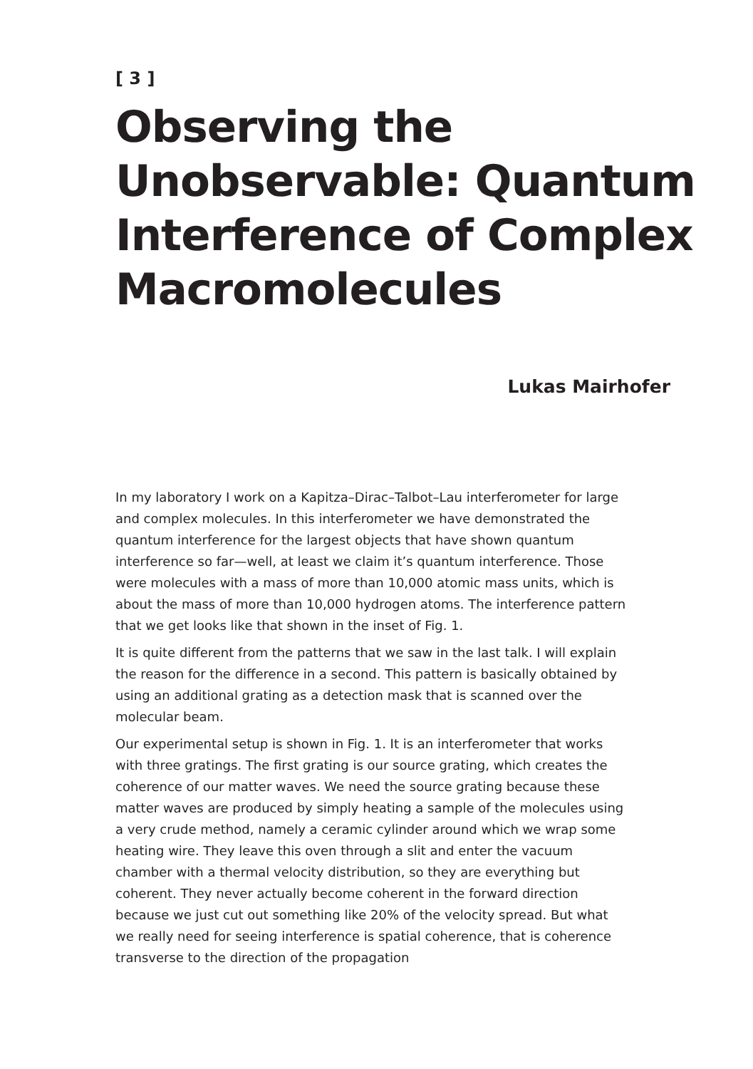[ 3 ]
Observing the Unobservable: Quantum Interference of Complex Macromolecules
Lukas Mairhofer
In my laboratory I work on a Kapitza–Dirac–Talbot–Lau interferometer for large and complex molecules. In this interferometer we have demonstrated the quantum interference for the largest objects that have shown quantum interference so far—well, at least we claim it’s quantum interference. Those were molecules with a mass of more than 10,000 atomic mass units, which is about the mass of more than 10,000 hydrogen atoms. The interference pattern that we get looks like that shown in the inset of Fig. 1.
It is quite different from the patterns that we saw in the last talk. I will explain the reason for the difference in a second. This pattern is basically obtained by using an additional grating as a detection mask that is scanned over the molecular beam.
Our experimental setup is shown in Fig. 1. It is an interferometer that works with three gratings. The first grating is our source grating, which creates the coherence of our matter waves. We need the source grating because these matter waves are produced by simply heating a sample of the molecules using a very crude method, namely a ceramic cylinder around which we wrap some heating wire. They leave this oven through a slit and enter the vacuum chamber with a thermal velocity distribution, so they are everything but coherent. They never actually become coherent in the forward direction because we just cut out something like 20% of the velocity spread. But what we really need for seeing interference is spatial coherence, that is coherence transverse to the direction of the propagation